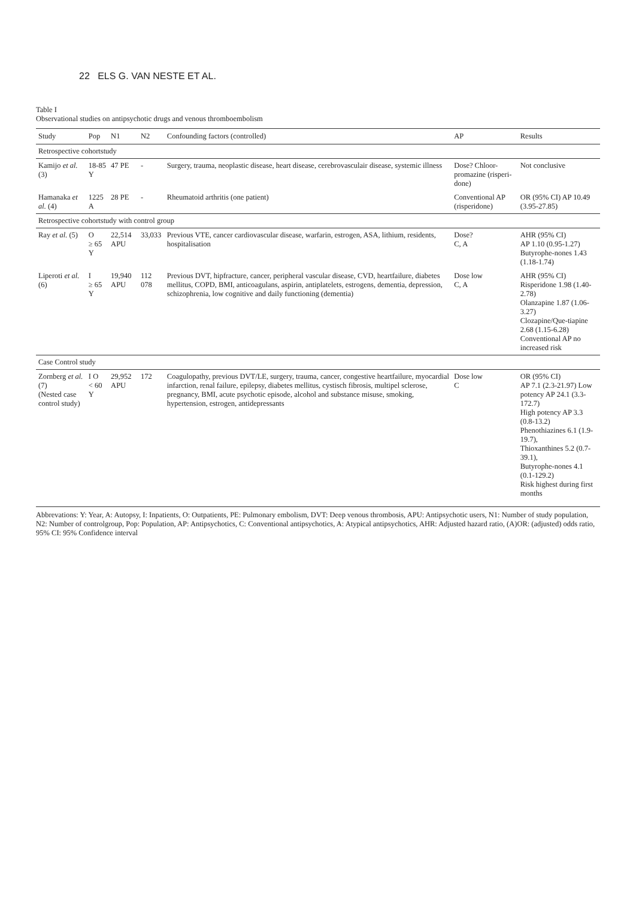22 ELS G. VAN NESTE ET AL.
Table I
Observational studies on antipsychotic drugs and venous thromboembolism
| Study | Pop | N1 | N2 | Confounding factors (controlled) | AP | Results |
| --- | --- | --- | --- | --- | --- | --- |
| Retrospective cohortstudy | | | | | | |
| Kamijo et al. (3) | 18-85 Y | 47 PE | - | Surgery, trauma, neoplastic disease, heart disease, cerebrovasculair disease, systemic illness | Dose? Chloor-promazine (risperi-done) | Not conclusive |
| Hamanaka et al. (4) | 1225 A | 28 PE | - | Rheumatoid arthritis (one patient) | Conventional AP (risperidone) | OR (95% CI) AP 10.49 (3.95-27.85) |
| Retrospective cohortstudy with control group | | | | | | |
| Ray et al. (5) | O ≥ 65 Y | 22,514 APU | 33,033 | Previous VTE, cancer cardiovascular disease, warfarin, estrogen, ASA, lithium, residents, hospitalisation | Dose? C, A | AHR (95% CI) AP 1.10 (0.95-1.27) Butyrophe-nones 1.43 (1.18-1.74) |
| Liperoti et al. (6) | I ≥ 65 Y | 19,940 APU | 112 078 | Previous DVT, hipfracture, cancer, peripheral vascular disease, CVD, heartfailure, diabetes mellitus, COPD, BMI, anticoagulans, aspirin, antiplatelets, estrogens, dementia, depression, schizophrenia, low cognitive and daily functioning (dementia) | Dose low C, A | AHR (95% CI) Risperidone 1.98 (1.40-2.78) Olanzapine 1.87 (1.06-3.27) Clozapine/Que-tiapine 2.68 (1.15-6.28) Conventional AP no increased risk |
| Case Control study | | | | | | |
| Zornberg et al. (7) (Nested case control study) | I O < 60 Y | 29,952 APU | 172 | Coagulopathy, previous DVT/LE, surgery, trauma, cancer, congestive heartfailure, myocardial infarction, renal failure, epilepsy, diabetes mellitus, cystisch fibrosis, multipel sclerose, pregnancy, BMI, acute psychotic episode, alcohol and substance misuse, smoking, hypertension, estrogen, antidepressants | Dose low C | OR (95% CI) AP 7.1 (2.3-21.97) Low potency AP 24.1 (3.3-172.7) High potency AP 3.3 (0.8-13.2) Phenothiazines 6.1 (1.9-19.7), Thioxanthines 5.2 (0.7-39.1), Butyrophe-nones 4.1 (0.1-129.2) Risk highest during first months |
Abbrevations: Y: Year, A: Autopsy, I: Inpatients, O: Outpatients, PE: Pulmonary embolism, DVT: Deep venous thrombosis, APU: Antipsychotic users, N1: Number of study population, N2: Number of controlgroup, Pop: Population, AP: Antipsychotics, C: Conventional antipsychotics, A: Atypical antipsychotics, AHR: Adjusted hazard ratio, (A)OR: (adjusted) odds ratio, 95% CI: 95% Confidence interval